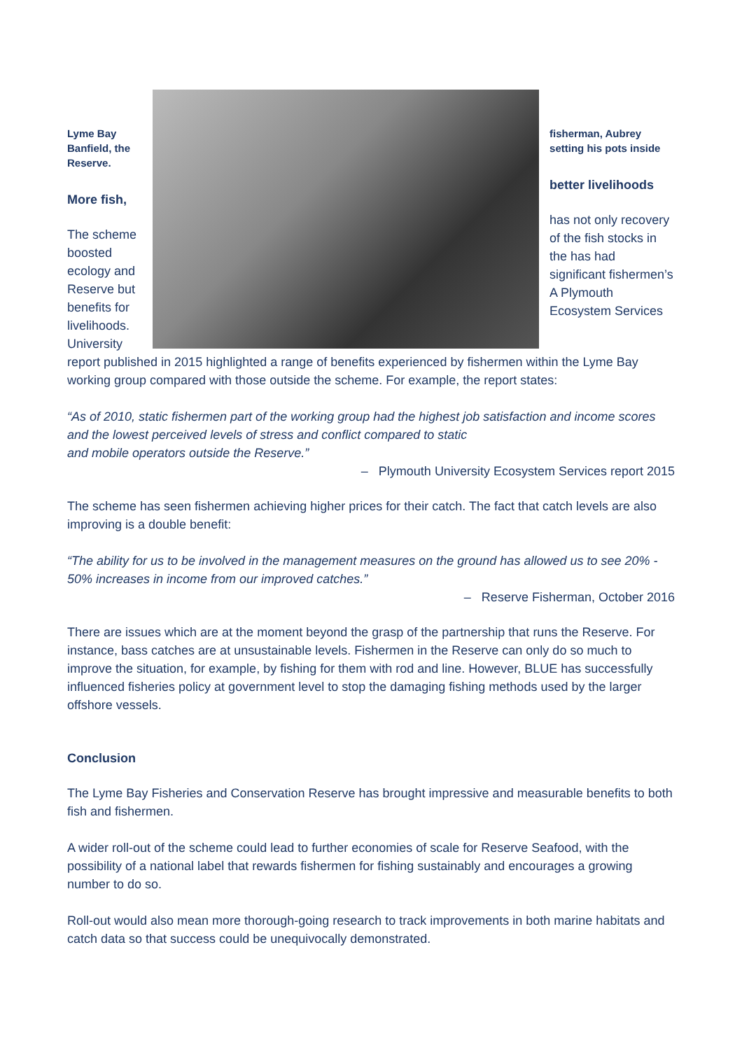Lyme Bay Banfield, the Reserve.
More fish,
The scheme boosted ecology and Reserve but benefits for livelihoods. University
fisherman, Aubrey setting his pots inside
better livelihoods
has not only recovery of the fish stocks in the has had significant fishermen’s A Plymouth Ecosystem Services
report published in 2015 highlighted a range of benefits experienced by fishermen within the Lyme Bay working group compared with those outside the scheme. For example, the report states:
“As of 2010, static fishermen part of the working group had the highest job satisfaction and income scores and the lowest perceived levels of stress and conflict compared to static
and mobile operators outside the Reserve.”
– Plymouth University Ecosystem Services report 2015
The scheme has seen fishermen achieving higher prices for their catch. The fact that catch levels are also improving is a double benefit:
“The ability for us to be involved in the management measures on the ground has allowed us to see 20% - 50% increases in income from our improved catches.”
– Reserve Fisherman, October 2016
There are issues which are at the moment beyond the grasp of the partnership that runs the Reserve. For instance, bass catches are at unsustainable levels. Fishermen in the Reserve can only do so much to improve the situation, for example, by fishing for them with rod and line. However, BLUE has successfully influenced fisheries policy at government level to stop the damaging fishing methods used by the larger offshore vessels.
Conclusion
The Lyme Bay Fisheries and Conservation Reserve has brought impressive and measurable benefits to both fish and fishermen.
A wider roll-out of the scheme could lead to further economies of scale for Reserve Seafood, with the possibility of a national label that rewards fishermen for fishing sustainably and encourages a growing number to do so.
Roll-out would also mean more thorough-going research to track improvements in both marine habitats and catch data so that success could be unequivocally demonstrated.